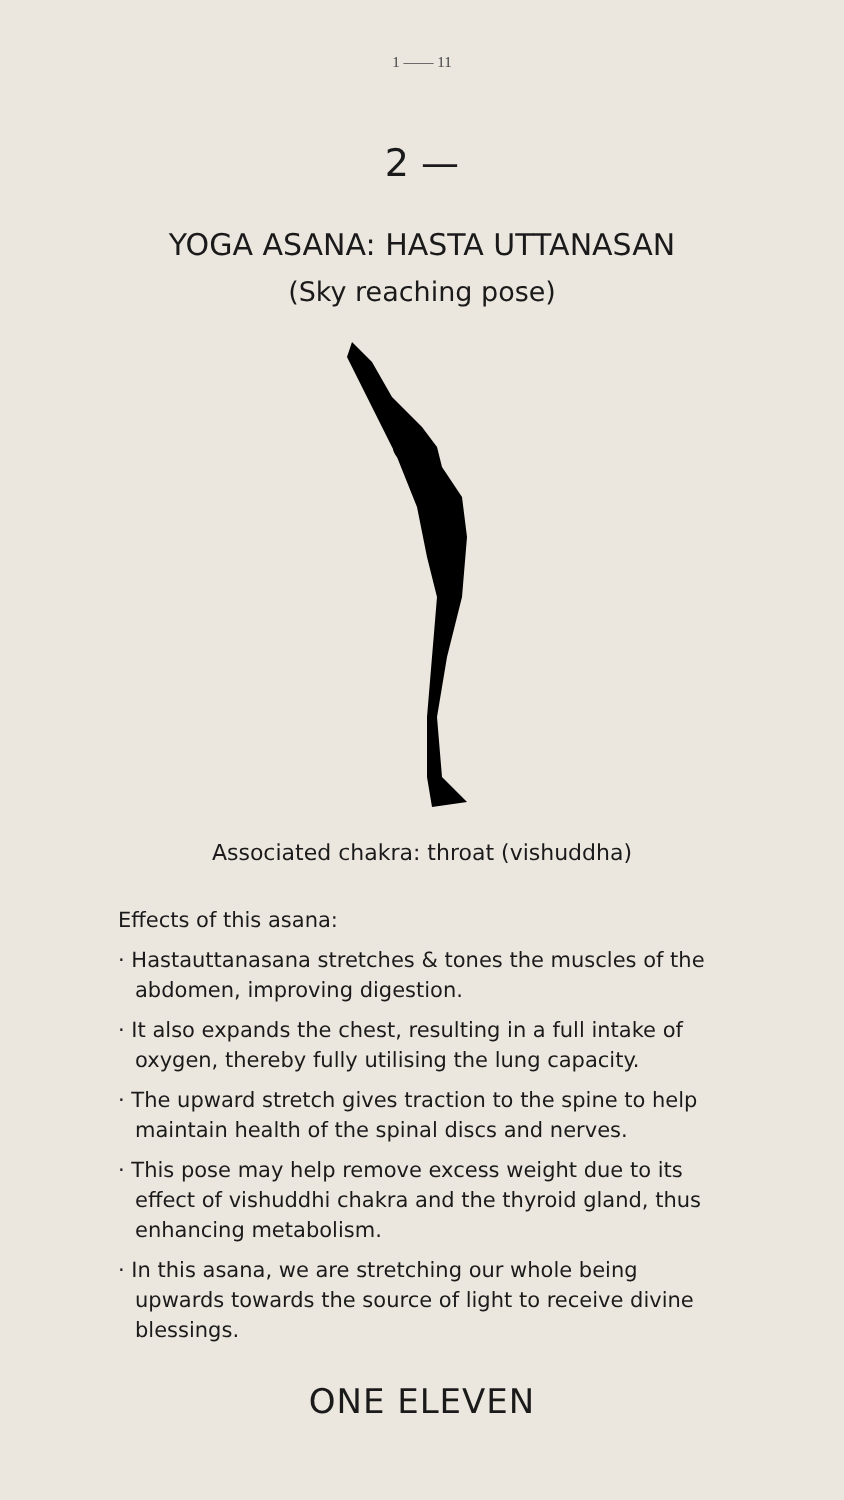1 —— 11
2 —
YOGA ASANA: HASTA UTTANASAN
(Sky reaching pose)
Associated chakra: throat (vishuddha)
Effects of this asana:
· Hastauttanasana stretches & tones the muscles of the abdomen, improving digestion.
· It also expands the chest, resulting in a full intake of oxygen, thereby fully utilising the lung capacity.
· The upward stretch gives traction to the spine to help maintain health of the spinal discs and nerves.
· This pose may help remove excess weight due to its effect of vishuddhi chakra and the thyroid gland, thus enhancing metabolism.
· In this asana, we are stretching our whole being upwards towards the source of light to receive divine blessings.
ONE ELEVEN